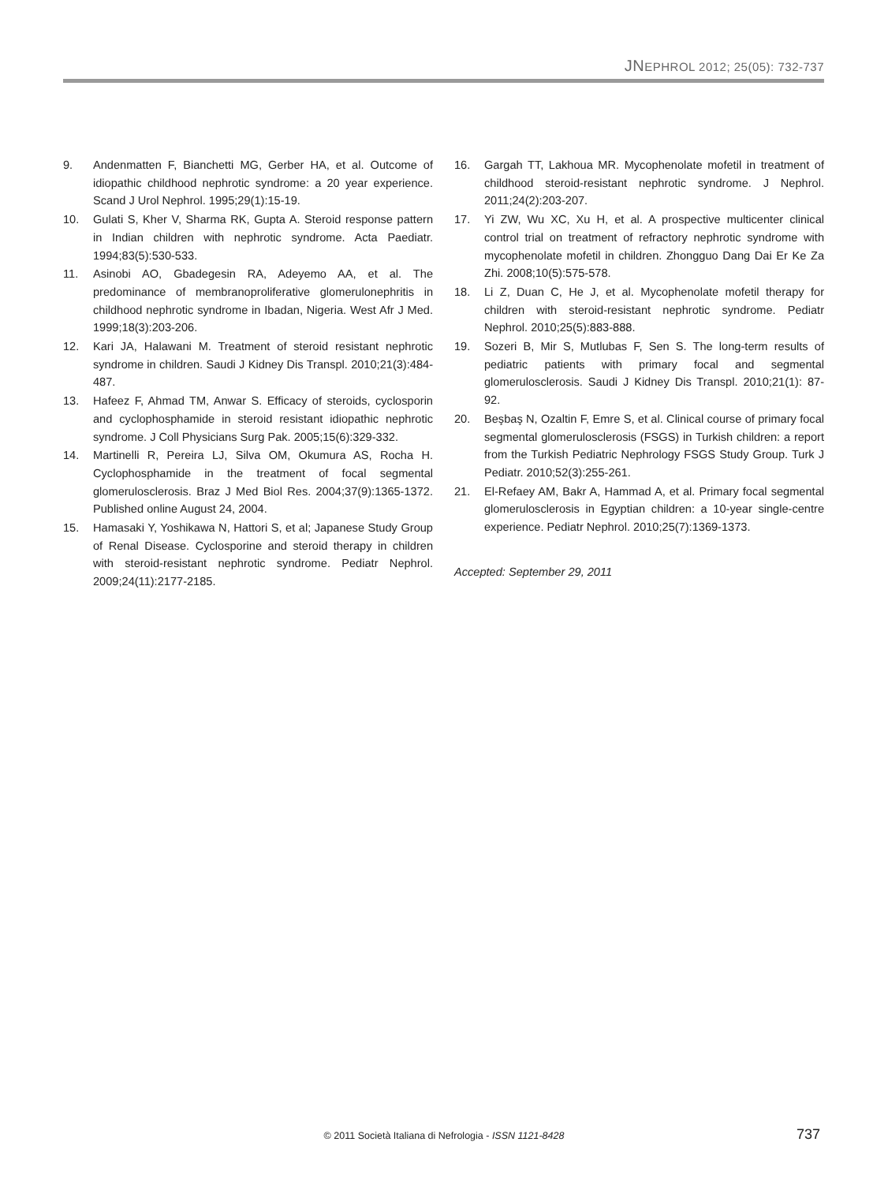JNEPHROL 2012; 25(05): 732-737
9. Andenmatten F, Bianchetti MG, Gerber HA, et al. Outcome of idiopathic childhood nephrotic syndrome: a 20 year experience. Scand J Urol Nephrol. 1995;29(1):15-19.
10. Gulati S, Kher V, Sharma RK, Gupta A. Steroid response pattern in Indian children with nephrotic syndrome. Acta Paediatr. 1994;83(5):530-533.
11. Asinobi AO, Gbadegesin RA, Adeyemo AA, et al. The predominance of membranoproliferative glomerulonephritis in childhood nephrotic syndrome in Ibadan, Nigeria. West Afr J Med. 1999;18(3):203-206.
12. Kari JA, Halawani M. Treatment of steroid resistant nephrotic syndrome in children. Saudi J Kidney Dis Transpl. 2010;21(3):484-487.
13. Hafeez F, Ahmad TM, Anwar S. Efficacy of steroids, cyclosporin and cyclophosphamide in steroid resistant idiopathic nephrotic syndrome. J Coll Physicians Surg Pak. 2005;15(6):329-332.
14. Martinelli R, Pereira LJ, Silva OM, Okumura AS, Rocha H. Cyclophosphamide in the treatment of focal segmental glomerulosclerosis. Braz J Med Biol Res. 2004;37(9):1365-1372. Published online August 24, 2004.
15. Hamasaki Y, Yoshikawa N, Hattori S, et al; Japanese Study Group of Renal Disease. Cyclosporine and steroid therapy in children with steroid-resistant nephrotic syndrome. Pediatr Nephrol. 2009;24(11):2177-2185.
16. Gargah TT, Lakhoua MR. Mycophenolate mofetil in treatment of childhood steroid-resistant nephrotic syndrome. J Nephrol. 2011;24(2):203-207.
17. Yi ZW, Wu XC, Xu H, et al. A prospective multicenter clinical control trial on treatment of refractory nephrotic syndrome with mycophenolate mofetil in children. Zhongguo Dang Dai Er Ke Za Zhi. 2008;10(5):575-578.
18. Li Z, Duan C, He J, et al. Mycophenolate mofetil therapy for children with steroid-resistant nephrotic syndrome. Pediatr Nephrol. 2010;25(5):883-888.
19. Sozeri B, Mir S, Mutlubas F, Sen S. The long-term results of pediatric patients with primary focal and segmental glomerulosclerosis. Saudi J Kidney Dis Transpl. 2010;21(1): 87-92.
20. Beşbaş N, Ozaltin F, Emre S, et al. Clinical course of primary focal segmental glomerulosclerosis (FSGS) in Turkish children: a report from the Turkish Pediatric Nephrology FSGS Study Group. Turk J Pediatr. 2010;52(3):255-261.
21. El-Refaey AM, Bakr A, Hammad A, et al. Primary focal segmental glomerulosclerosis in Egyptian children: a 10-year single-centre experience. Pediatr Nephrol. 2010;25(7):1369-1373.
Accepted: September 29, 2011
© 2011 Società Italiana di Nefrologia - ISSN 1121-8428 737